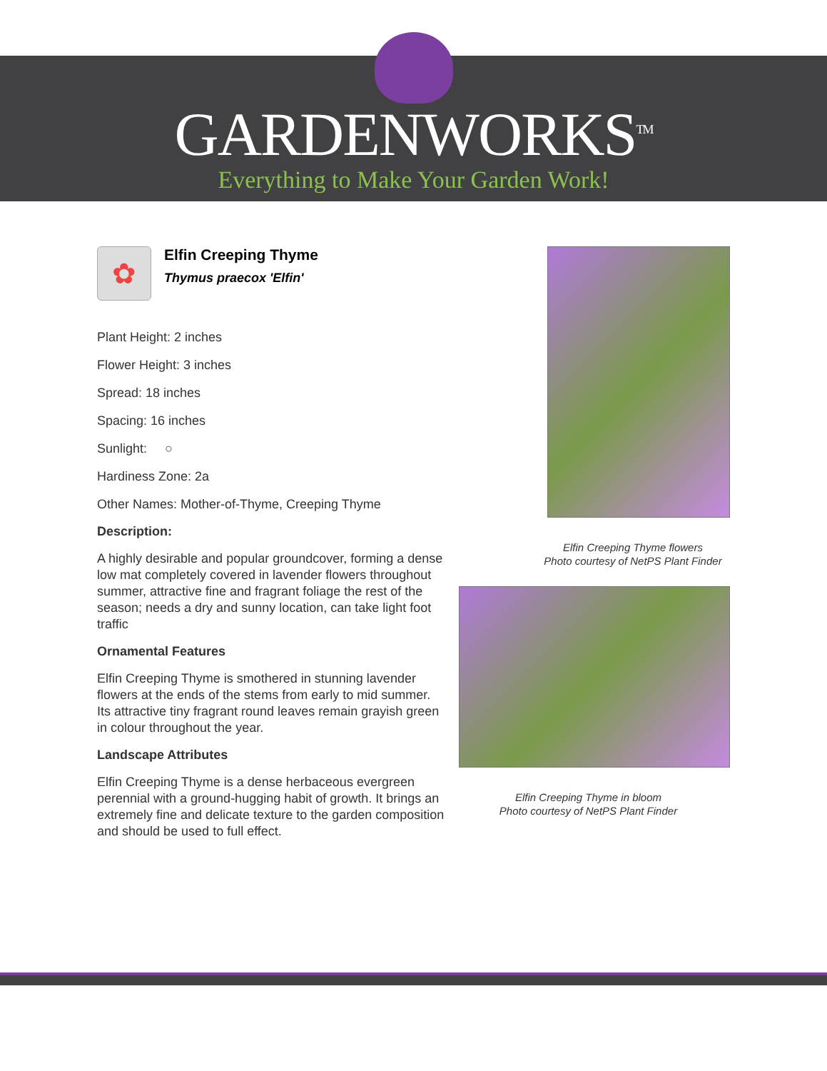GARDENWORKS<sup>TM</sup>
Everything to Make Your Garden Work!
✿
Elfin Creeping Thyme
Thymus praecox 'Elfin'
Plant Height: 2 inches
Flower Height: 3 inches
Spread: 18 inches
Spacing: 16 inches
Sunlight: ○
Hardiness Zone: 2a
Other Names: Mother-of-Thyme, Creeping Thyme
Description:
A highly desirable and popular groundcover, forming a dense low mat completely covered in lavender flowers throughout summer, attractive fine and fragrant foliage the rest of the season; needs a dry and sunny location, can take light foot traffic
Ornamental Features
Elfin Creeping Thyme is smothered in stunning lavender flowers at the ends of the stems from early to mid summer. Its attractive tiny fragrant round leaves remain grayish green in colour throughout the year.
Landscape Attributes
Elfin Creeping Thyme is a dense herbaceous evergreen perennial with a ground-hugging habit of growth. It brings an extremely fine and delicate texture to the garden composition and should be used to full effect.
Elfin Creeping Thyme flowers
Photo courtesy of NetPS Plant Finder
Elfin Creeping Thyme in bloom
Photo courtesy of NetPS Plant Finder